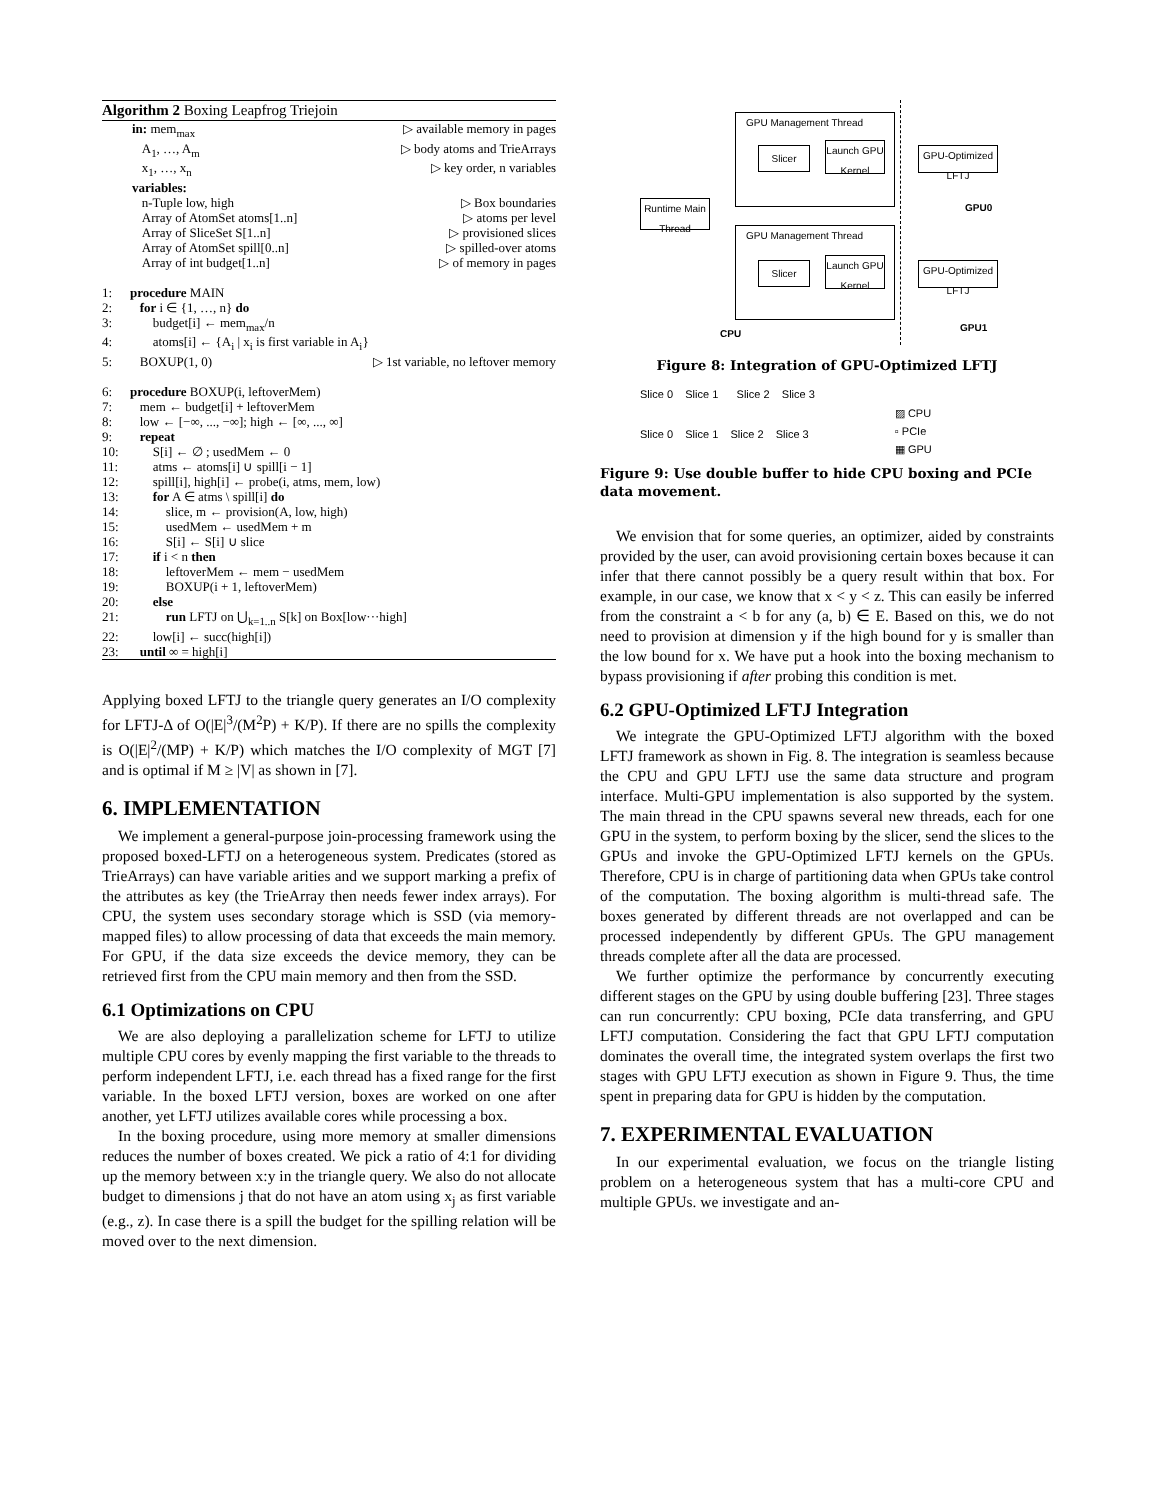Algorithm 2 Boxing Leapfrog Triejoin
in: mem<sub>max</sub> ▷ available memory in pages
A<sub>1</sub>, …, A<sub>m</sub> ▷ body atoms and TrieArrays
x<sub>1</sub>, …, x<sub>n</sub> ▷ key order, n variables
variables:
n-Tuple low, high ▷ Box boundaries
Array of AtomSet atoms[1..n] ▷ atoms per level
Array of SliceSet S[1..n] ▷ provisioned slices
Array of AtomSet spill[0..n] ▷ spilled-over atoms
Array of int budget[1..n] ▷ of memory in pages
1: procedure MAIN
2: for i ∈ {1, …, n} do
3: budget[i] ← mem<sub>max</sub>/n
4: atoms[i] ← {A<sub>i</sub> | x<sub>i</sub> is first variable in A<sub>i</sub>}
5: BOXUP(1, 0) ▷ 1st variable, no leftover memory
6: procedure BOXUP(i, leftoverMem)
7: mem ← budget[i] + leftoverMem
8: low ← [−∞, ..., −∞]; high ← [∞, ..., ∞]
9: repeat
10: S[i] ← ∅ ; usedMem ← 0
11: atms ← atoms[i] ∪ spill[i − 1]
12: spill[i], high[i] ← probe(i, atms, mem, low)
13: for A ∈ atms \ spill[i] do
14: slice, m ← provision(A, low, high)
15: usedMem ← usedMem + m
16: S[i] ← S[i] ∪ slice
17: if i < n then
18: leftoverMem ← mem − usedMem
19: BOXUP(i + 1, leftoverMem)
20: else
21: run LFTJ on ⋃<sub>k=1..n</sub> S[k] on Box[low···high]
22: low[i] ← succ(high[i])
23: until ∞ = high[i]
Applying boxed LFTJ to the triangle query generates an I/O complexity for LFTJ-Δ of O(|E|<sup>3</sup>/(M<sup>2</sup>P) + K/P). If there are no spills the complexity is O(|E|<sup>2</sup>/(MP) + K/P) which matches the I/O complexity of MGT [7] and is optimal if M ≥ |V| as shown in [7].
6. IMPLEMENTATION
We implement a general-purpose join-processing framework using the proposed boxed-LFTJ on a heterogeneous system. Predicates (stored as TrieArrays) can have variable arities and we support marking a prefix of the attributes as key (the TrieArray then needs fewer index arrays). For CPU, the system uses secondary storage which is SSD (via memory-mapped files) to allow processing of data that exceeds the main memory. For GPU, if the data size exceeds the device memory, they can be retrieved first from the CPU main memory and then from the SSD.
6.1 Optimizations on CPU
We are also deploying a parallelization scheme for LFTJ to utilize multiple CPU cores by evenly mapping the first variable to the threads to perform independent LFTJ, i.e. each thread has a fixed range for the first variable. In the boxed LFTJ version, boxes are worked on one after another, yet LFTJ utilizes available cores while processing a box.
In the boxing procedure, using more memory at smaller dimensions reduces the number of boxes created. We pick a ratio of 4:1 for dividing up the memory between x:y in the triangle query. We also do not allocate budget to dimensions j that do not have an atom using x<sub>j</sub> as first variable (e.g., z). In case there is a spill the budget for the spilling relation will be moved over to the next dimension.
GPU Management Thread
Slicer
Launch GPU Kernel
GPU-Optimized LFTJ
Runtime Main Thread
GPU0
GPU Management Thread
Slicer
Launch GPU Kernel
GPU-Optimized LFTJ
CPU
GPU1
Figure 8: Integration of GPU-Optimized LFTJ
Slice 0 Slice 1 Slice 2 Slice 3
Slice 0 Slice 1 Slice 2 Slice 3
▨ CPU
▫ PCIe
▦ GPU
Figure 9: Use double buffer to hide CPU boxing and PCIe data movement.
We envision that for some queries, an optimizer, aided by constraints provided by the user, can avoid provisioning certain boxes because it can infer that there cannot possibly be a query result within that box. For example, in our case, we know that x < y < z. This can easily be inferred from the constraint a < b for any (a, b) ∈ E. Based on this, we do not need to provision at dimension y if the high bound for y is smaller than the low bound for x. We have put a hook into the boxing mechanism to bypass provisioning if after probing this condition is met.
6.2 GPU-Optimized LFTJ Integration
We integrate the GPU-Optimized LFTJ algorithm with the boxed LFTJ framework as shown in Fig. 8. The integration is seamless because the CPU and GPU LFTJ use the same data structure and program interface. Multi-GPU implementation is also supported by the system. The main thread in the CPU spawns several new threads, each for one GPU in the system, to perform boxing by the slicer, send the slices to the GPUs and invoke the GPU-Optimized LFTJ kernels on the GPUs. Therefore, CPU is in charge of partitioning data when GPUs take control of the computation. The boxing algorithm is multi-thread safe. The boxes generated by different threads are not overlapped and can be processed independently by different GPUs. The GPU management threads complete after all the data are processed.
We further optimize the performance by concurrently executing different stages on the GPU by using double buffering [23]. Three stages can run concurrently: CPU boxing, PCIe data transferring, and GPU LFTJ computation. Considering the fact that GPU LFTJ computation dominates the overall time, the integrated system overlaps the first two stages with GPU LFTJ execution as shown in Figure 9. Thus, the time spent in preparing data for GPU is hidden by the computation.
7. EXPERIMENTAL EVALUATION
In our experimental evaluation, we focus on the triangle listing problem on a heterogeneous system that has a multi-core CPU and multiple GPUs. we investigate and an-